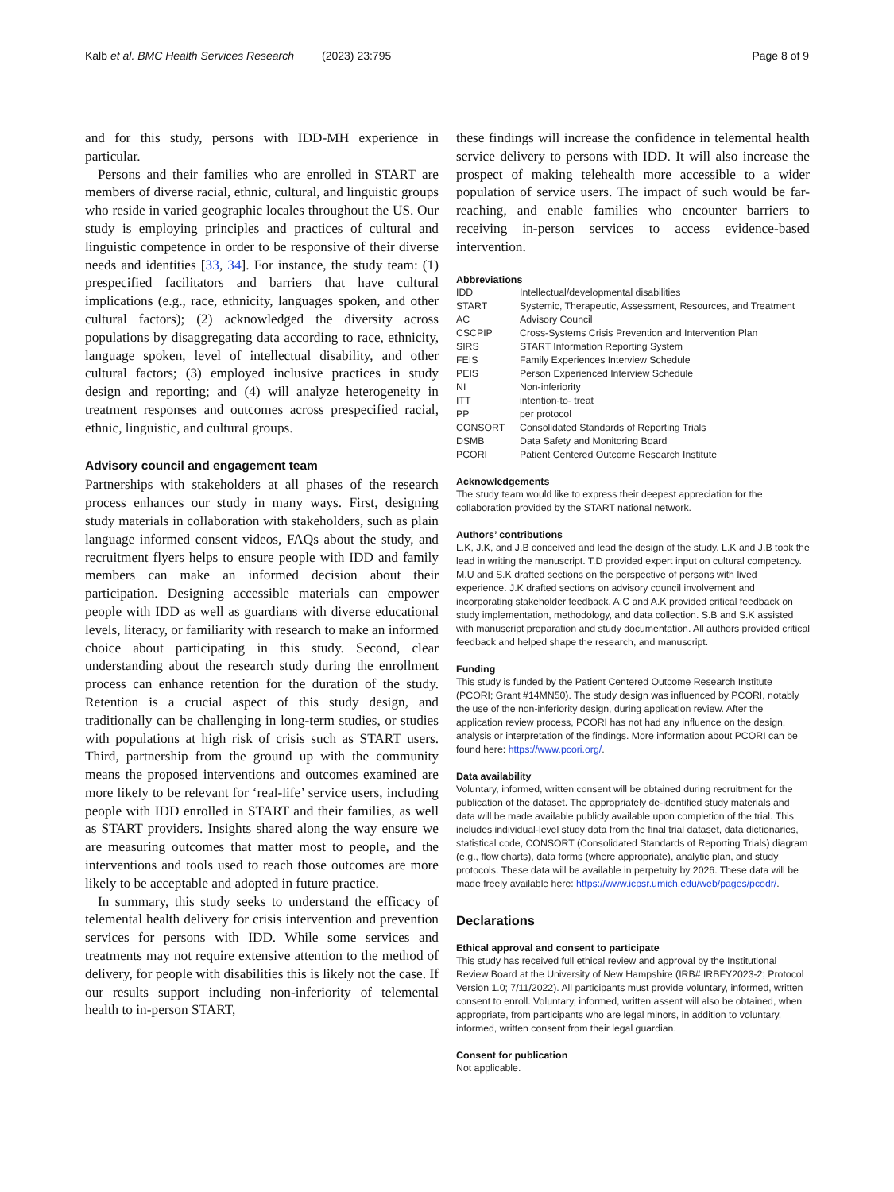Kalb et al. BMC Health Services Research (2023) 23:795 Page 8 of 9
and for this study, persons with IDD-MH experience in particular.
Persons and their families who are enrolled in START are members of diverse racial, ethnic, cultural, and linguistic groups who reside in varied geographic locales throughout the US. Our study is employing principles and practices of cultural and linguistic competence in order to be responsive of their diverse needs and identities [33, 34]. For instance, the study team: (1) prespecified facilitators and barriers that have cultural implications (e.g., race, ethnicity, languages spoken, and other cultural factors); (2) acknowledged the diversity across populations by disaggregating data according to race, ethnicity, language spoken, level of intellectual disability, and other cultural factors; (3) employed inclusive practices in study design and reporting; and (4) will analyze heterogeneity in treatment responses and outcomes across prespecified racial, ethnic, linguistic, and cultural groups.
Advisory council and engagement team
Partnerships with stakeholders at all phases of the research process enhances our study in many ways. First, designing study materials in collaboration with stakeholders, such as plain language informed consent videos, FAQs about the study, and recruitment flyers helps to ensure people with IDD and family members can make an informed decision about their participation. Designing accessible materials can empower people with IDD as well as guardians with diverse educational levels, literacy, or familiarity with research to make an informed choice about participating in this study. Second, clear understanding about the research study during the enrollment process can enhance retention for the duration of the study. Retention is a crucial aspect of this study design, and traditionally can be challenging in long-term studies, or studies with populations at high risk of crisis such as START users. Third, partnership from the ground up with the community means the proposed interventions and outcomes examined are more likely to be relevant for ‘real-life’ service users, including people with IDD enrolled in START and their families, as well as START providers. Insights shared along the way ensure we are measuring outcomes that matter most to people, and the interventions and tools used to reach those outcomes are more likely to be acceptable and adopted in future practice.
In summary, this study seeks to understand the efficacy of telemental health delivery for crisis intervention and prevention services for persons with IDD. While some services and treatments may not require extensive attention to the method of delivery, for people with disabilities this is likely not the case. If our results support including non-inferiority of telemental health to in-person START,
these findings will increase the confidence in telemental health service delivery to persons with IDD. It will also increase the prospect of making telehealth more accessible to a wider population of service users. The impact of such would be far-reaching, and enable families who encounter barriers to receiving in-person services to access evidence-based intervention.
Abbreviations
| IDD | Intellectual/developmental disabilities |
| START | Systemic, Therapeutic, Assessment, Resources, and Treatment |
| AC | Advisory Council |
| CSCPIP | Cross-Systems Crisis Prevention and Intervention Plan |
| SIRS | START Information Reporting System |
| FEIS | Family Experiences Interview Schedule |
| PEIS | Person Experienced Interview Schedule |
| NI | Non-inferiority |
| ITT | intention-to- treat |
| PP | per protocol |
| CONSORT | Consolidated Standards of Reporting Trials |
| DSMB | Data Safety and Monitoring Board |
| PCORI | Patient Centered Outcome Research Institute |
Acknowledgements
The study team would like to express their deepest appreciation for the collaboration provided by the START national network.
Authors’ contributions
L.K, J.K, and J.B conceived and lead the design of the study. L.K and J.B took the lead in writing the manuscript. T.D provided expert input on cultural competency. M.U and S.K drafted sections on the perspective of persons with lived experience. J.K drafted sections on advisory council involvement and incorporating stakeholder feedback. A.C and A.K provided critical feedback on study implementation, methodology, and data collection. S.B and S.K assisted with manuscript preparation and study documentation. All authors provided critical feedback and helped shape the research, and manuscript.
Funding
This study is funded by the Patient Centered Outcome Research Institute (PCORI; Grant #14MN50). The study design was influenced by PCORI, notably the use of the non-inferiority design, during application review. After the application review process, PCORI has not had any influence on the design, analysis or interpretation of the findings. More information about PCORI can be found here: https://www.pcori.org/.
Data availability
Voluntary, informed, written consent will be obtained during recruitment for the publication of the dataset. The appropriately de-identified study materials and data will be made available publicly available upon completion of the trial. This includes individual-level study data from the final trial dataset, data dictionaries, statistical code, CONSORT (Consolidated Standards of Reporting Trials) diagram (e.g., flow charts), data forms (where appropriate), analytic plan, and study protocols. These data will be available in perpetuity by 2026. These data will be made freely available here: https://www.icpsr.umich.edu/web/pages/pcodr/.
Declarations
Ethical approval and consent to participate
This study has received full ethical review and approval by the Institutional Review Board at the University of New Hampshire (IRB# IRBFY2023-2; Protocol Version 1.0; 7/11/2022). All participants must provide voluntary, informed, written consent to enroll. Voluntary, informed, written assent will also be obtained, when appropriate, from participants who are legal minors, in addition to voluntary, informed, written consent from their legal guardian.
Consent for publication
Not applicable.